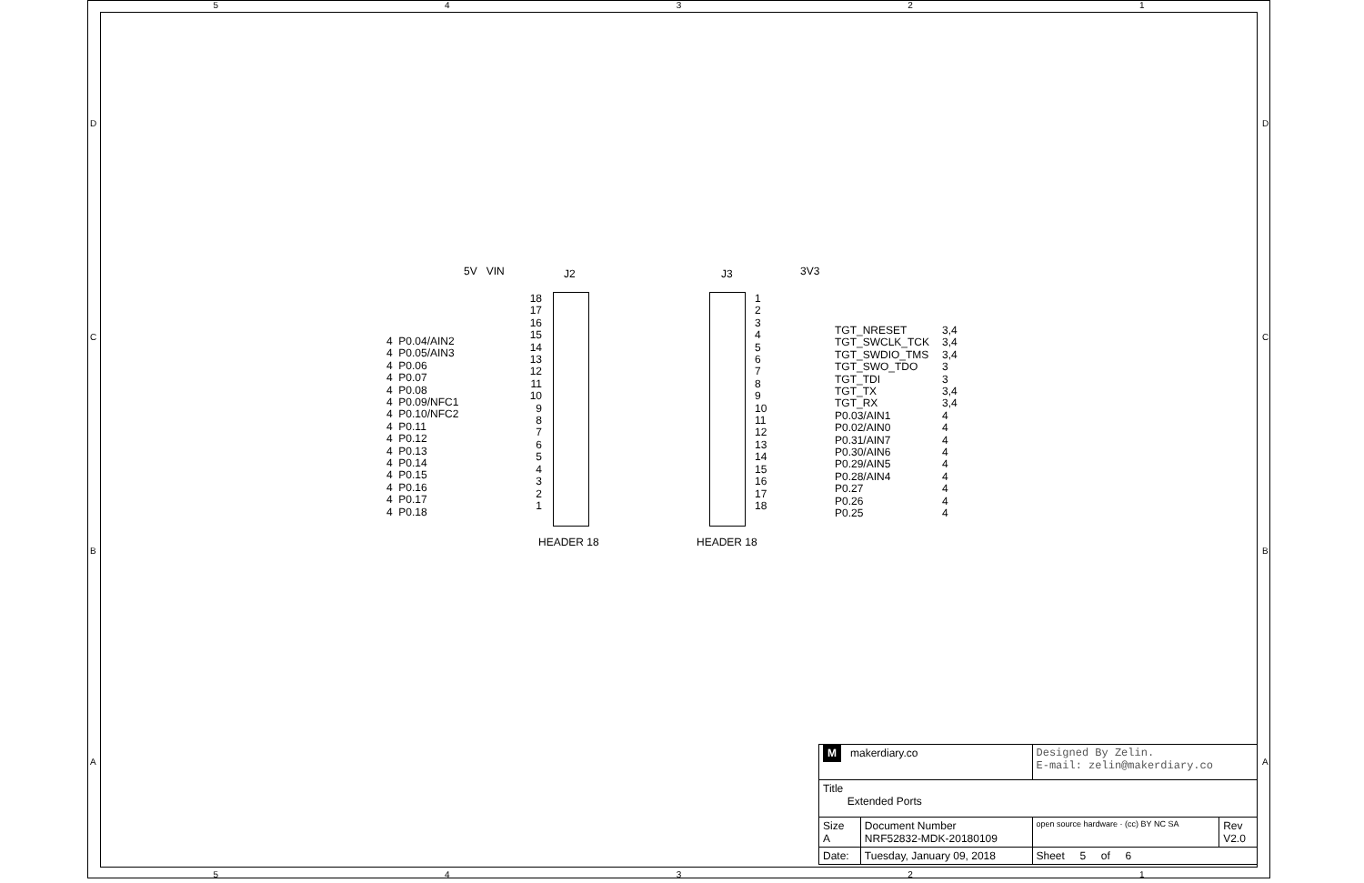5 4 3 2 1
D
C
B
A
D
C
B
A
5V VIN J2 J3 3V3
18
17
16
15
14
13
12
11
10
9
8
7
6
5
4
3
2
1
1
2
3
4
5
6
7
8
9
10
11
12
13
14
15
16
17
18
4 P0.04/AIN2
4 P0.05/AIN3
4 P0.06
4 P0.07
4 P0.08
4 P0.09/NFC1
4 P0.10/NFC2
4 P0.11
4 P0.12
4 P0.13
4 P0.14
4 P0.15
4 P0.16
4 P0.17
4 P0.18
TGT_NRESET
TGT_SWCLK_TCK
TGT_SWDIO_TMS
TGT_SWO_TDO
TGT_TDI
TGT_TX
TGT_RX
P0.03/AIN1
P0.02/AIN0
P0.31/AIN7
P0.30/AIN6
P0.29/AIN5
P0.28/AIN4
P0.27
P0.26
P0.25
3,4
3,4
3,4
3
3
3,4
3,4
4
4
4
4
4
4
4
4
4
HEADER 18 HEADER 18
| M makerdiary.co | | Designed By Zelin. E-mail: zelin@makerdiary.co | |
| Title Extended Ports | | | |
| Size A | Document Number NRF52832-MDK-20180109 | open source hardware · (cc) BY NC SA | Rev V2.0 |
| Date: | Tuesday, January 09, 2018 | Sheet 5 of 6 | |
5 4 3 2 1